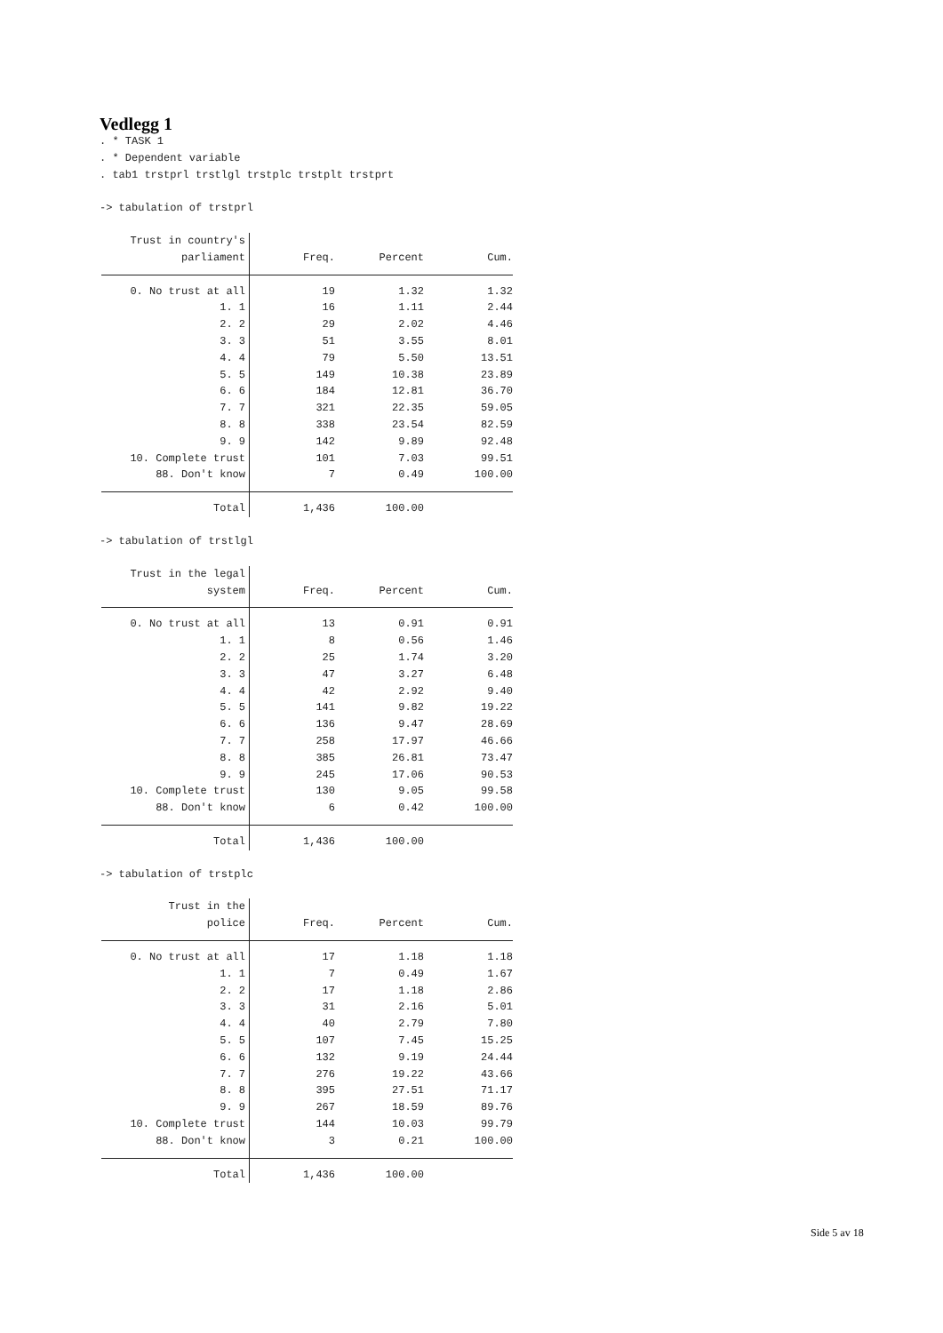Vedlegg 1
. * TASK 1
. * Dependent variable
. tab1 trstprl trstlgl trstplc trstplt trstprt

-> tabulation of trstprl
| Trust in country's | | | |
| --- | --- | --- | --- |
| parliament | Freq. | Percent | Cum. |
| 0. No trust at all | 19 | 1.32 | 1.32 |
| 1. 1 | 16 | 1.11 | 2.44 |
| 2. 2 | 29 | 2.02 | 4.46 |
| 3. 3 | 51 | 3.55 | 8.01 |
| 4. 4 | 79 | 5.50 | 13.51 |
| 5. 5 | 149 | 10.38 | 23.89 |
| 6. 6 | 184 | 12.81 | 36.70 |
| 7. 7 | 321 | 22.35 | 59.05 |
| 8. 8 | 338 | 23.54 | 82.59 |
| 9. 9 | 142 | 9.89 | 92.48 |
| 10. Complete trust | 101 | 7.03 | 99.51 |
| 88. Don't know | 7 | 0.49 | 100.00 |
| Total | 1,436 | 100.00 | |
-> tabulation of trstlgl
| Trust in the legal | | | |
| --- | --- | --- | --- |
| system | Freq. | Percent | Cum. |
| 0. No trust at all | 13 | 0.91 | 0.91 |
| 1. 1 | 8 | 0.56 | 1.46 |
| 2. 2 | 25 | 1.74 | 3.20 |
| 3. 3 | 47 | 3.27 | 6.48 |
| 4. 4 | 42 | 2.92 | 9.40 |
| 5. 5 | 141 | 9.82 | 19.22 |
| 6. 6 | 136 | 9.47 | 28.69 |
| 7. 7 | 258 | 17.97 | 46.66 |
| 8. 8 | 385 | 26.81 | 73.47 |
| 9. 9 | 245 | 17.06 | 90.53 |
| 10. Complete trust | 130 | 9.05 | 99.58 |
| 88. Don't know | 6 | 0.42 | 100.00 |
| Total | 1,436 | 100.00 | |
-> tabulation of trstplc
| Trust in the | | | |
| --- | --- | --- | --- |
| police | Freq. | Percent | Cum. |
| 0. No trust at all | 17 | 1.18 | 1.18 |
| 1. 1 | 7 | 0.49 | 1.67 |
| 2. 2 | 17 | 1.18 | 2.86 |
| 3. 3 | 31 | 2.16 | 5.01 |
| 4. 4 | 40 | 2.79 | 7.80 |
| 5. 5 | 107 | 7.45 | 15.25 |
| 6. 6 | 132 | 9.19 | 24.44 |
| 7. 7 | 276 | 19.22 | 43.66 |
| 8. 8 | 395 | 27.51 | 71.17 |
| 9. 9 | 267 | 18.59 | 89.76 |
| 10. Complete trust | 144 | 10.03 | 99.79 |
| 88. Don't know | 3 | 0.21 | 100.00 |
| Total | 1,436 | 100.00 | |
Side 5 av 18